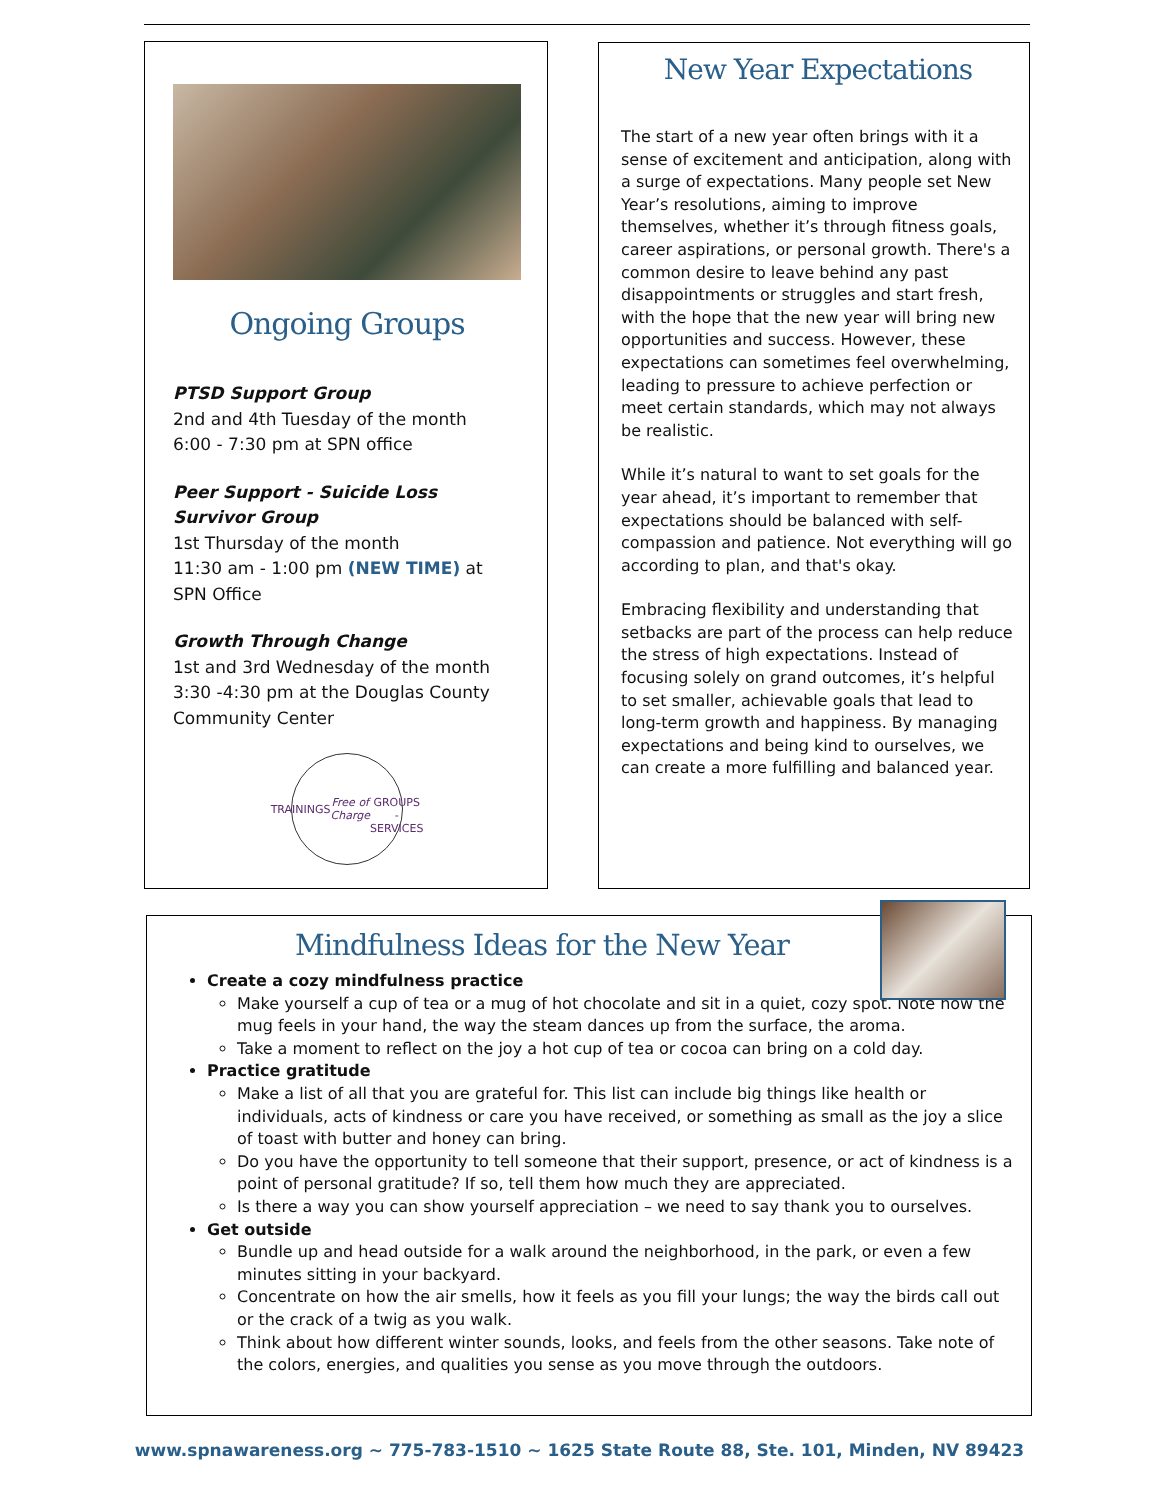Ongoing Groups
PTSD Support Group
2nd and 4th Tuesday of the month
6:00 - 7:30 pm at SPN office
Peer Support - Suicide Loss Survivor Group
1st Thursday of the month
11:30 am - 1:00 pm (NEW TIME) at SPN Office
Growth Through Change
1st and 3rd Wednesday of the month
3:30 -4:30 pm at the Douglas County Community Center
TRAININGS
Free of Charge
GROUPS - SERVICES
New Year Expectations
The start of a new year often brings with it a sense of excitement and anticipation, along with a surge of expectations. Many people set New Year’s resolutions, aiming to improve themselves, whether it’s through fitness goals, career aspirations, or personal growth. There's a common desire to leave behind any past disappointments or struggles and start fresh, with the hope that the new year will bring new opportunities and success. However, these expectations can sometimes feel overwhelming, leading to pressure to achieve perfection or meet certain standards, which may not always be realistic.
While it’s natural to want to set goals for the year ahead, it’s important to remember that expectations should be balanced with self-compassion and patience. Not everything will go according to plan, and that's okay.
Embracing flexibility and understanding that setbacks are part of the process can help reduce the stress of high expectations. Instead of focusing solely on grand outcomes, it’s helpful to set smaller, achievable goals that lead to long-term growth and happiness. By managing expectations and being kind to ourselves, we can create a more fulfilling and balanced year.
Mindfulness Ideas for the New Year
Create a cozy mindfulness practice
Make yourself a cup of tea or a mug of hot chocolate and sit in a quiet, cozy spot. Note how the mug feels in your hand, the way the steam dances up from the surface, the aroma.
Take a moment to reflect on the joy a hot cup of tea or cocoa can bring on a cold day.
Practice gratitude
Make a list of all that you are grateful for. This list can include big things like health or individuals, acts of kindness or care you have received, or something as small as the joy a slice of toast with butter and honey can bring.
Do you have the opportunity to tell someone that their support, presence, or act of kindness is a point of personal gratitude? If so, tell them how much they are appreciated.
Is there a way you can show yourself appreciation – we need to say thank you to ourselves.
Get outside
Bundle up and head outside for a walk around the neighborhood, in the park, or even a few minutes sitting in your backyard.
Concentrate on how the air smells, how it feels as you fill your lungs; the way the birds call out or the crack of a twig as you walk.
Think about how different winter sounds, looks, and feels from the other seasons. Take note of the colors, energies, and qualities you sense as you move through the outdoors.
www.spnawareness.org ~ 775-783-1510 ~ 1625 State Route 88, Ste. 101, Minden, NV 89423